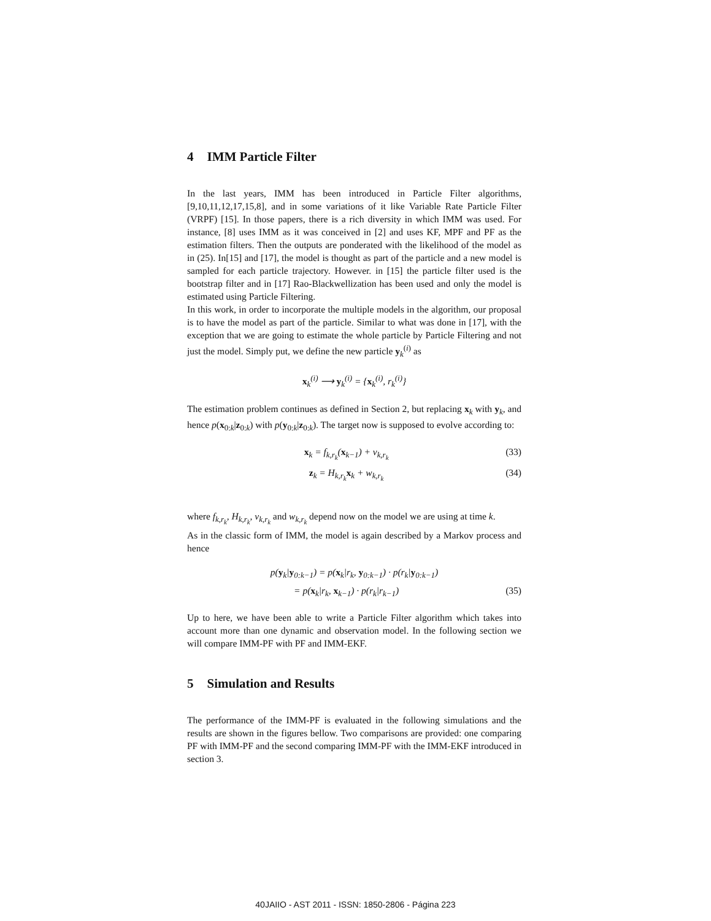4 IMM Particle Filter
In the last years, IMM has been introduced in Particle Filter algorithms, [9,10,11,12,17,15,8], and in some variations of it like Variable Rate Particle Filter (VRPF) [15]. In those papers, there is a rich diversity in which IMM was used. For instance, [8] uses IMM as it was conceived in [2] and uses KF, MPF and PF as the estimation filters. Then the outputs are ponderated with the likelihood of the model as in (25). In[15] and [17], the model is thought as part of the particle and a new model is sampled for each particle trajectory. However. in [15] the particle filter used is the bootstrap filter and in [17] Rao-Blackwellization has been used and only the model is estimated using Particle Filtering.
In this work, in order to incorporate the multiple models in the algorithm, our proposal is to have the model as part of the particle. Similar to what was done in [17], with the exception that we are going to estimate the whole particle by Particle Filtering and not just the model. Simply put, we define the new particle y<sub>k</sub><sup>(i)</sup> as
x<sub>k</sub><sup>(i)</sup> ⟶ y<sub>k</sub><sup>(i)</sup> = {x<sub>k</sub><sup>(i)</sup>, r<sub>k</sub><sup>(i)</sup>}
The estimation problem continues as defined in Section 2, but replacing x<sub>k</sub> with y<sub>k</sub>, and hence p(x<sub>0:k</sub>|z<sub>0:k</sub>) with p(y<sub>0:k</sub>|z<sub>0:k</sub>). The target now is supposed to evolve according to:
x<sub>k</sub> = f<sub>k,r<sub>k</sub></sub>(x<sub>k−1</sub>) + v<sub>k,r<sub>k</sub></sub> (33)
z<sub>k</sub> = H<sub>k,r<sub>k</sub></sub>x<sub>k</sub> + w<sub>k,r<sub>k</sub></sub> (34)
where f<sub>k,r<sub>k</sub></sub>, H<sub>k,r<sub>k</sub></sub>, v<sub>k,r<sub>k</sub></sub> and w<sub>k,r<sub>k</sub></sub> depend now on the model we are using at time k.
As in the classic form of IMM, the model is again described by a Markov process and hence
p(y<sub>k</sub>|y<sub>0:k−1</sub>) = p(x<sub>k</sub>|r<sub>k</sub>, y<sub>0:k−1</sub>) · p(r<sub>k</sub>|y<sub>0:k−1</sub>)
= p(x<sub>k</sub>|r<sub>k</sub>, x<sub>k−1</sub>) · p(r<sub>k</sub>|r<sub>k−1</sub>) (35)
Up to here, we have been able to write a Particle Filter algorithm which takes into account more than one dynamic and observation model. In the following section we will compare IMM-PF with PF and IMM-EKF.
5 Simulation and Results
The performance of the IMM-PF is evaluated in the following simulations and the results are shown in the figures bellow. Two comparisons are provided: one comparing PF with IMM-PF and the second comparing IMM-PF with the IMM-EKF introduced in section 3.
40JAIIO - AST 2011 - ISSN: 1850-2806 - Página 223